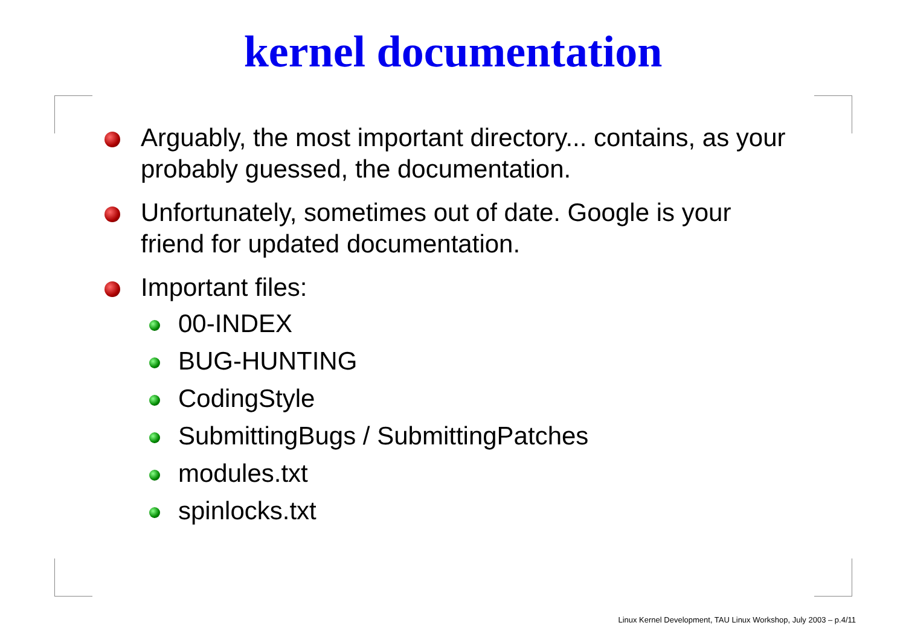kernel documentation
Arguably, the most important directory... contains, as your probably guessed, the documentation.
Unfortunately, sometimes out of date. Google is your friend for updated documentation.
Important files:
00-INDEX
BUG-HUNTING
CodingStyle
SubmittingBugs / SubmittingPatches
modules.txt
spinlocks.txt
Linux Kernel Development, TAU Linux Workshop, July 2003 – p.4/11